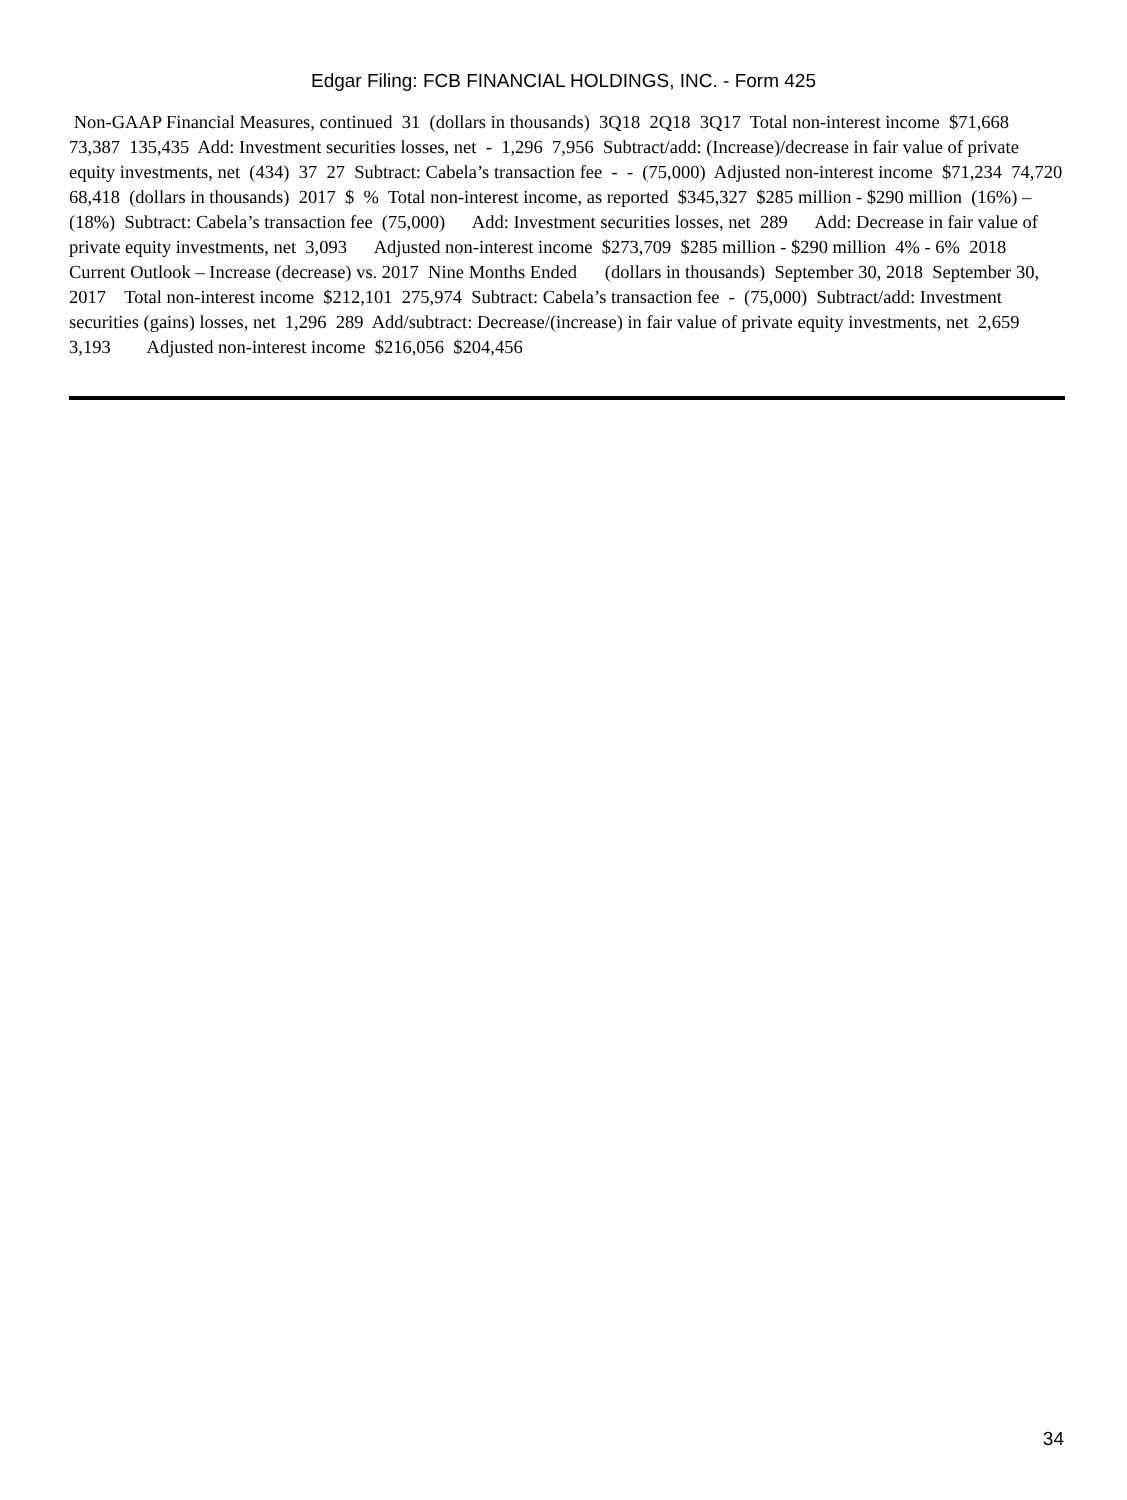Edgar Filing: FCB FINANCIAL HOLDINGS, INC. - Form 425
Non-GAAP Financial Measures, continued 31 (dollars in thousands) 3Q18 2Q18 3Q17 Total non-interest income $71,668 73,387 135,435 Add: Investment securities losses, net - 1,296 7,956 Subtract/add: (Increase)/decrease in fair value of private equity investments, net (434) 37 27 Subtract: Cabela’s transaction fee - - (75,000) Adjusted non-interest income $71,234 74,720 68,418 (dollars in thousands) 2017 $ % Total non-interest income, as reported $345,327 $285 million - $290 million (16%) – (18%) Subtract: Cabela’s transaction fee (75,000) Add: Investment securities losses, net 289 Add: Decrease in fair value of private equity investments, net 3,093 Adjusted non-interest income $273,709 $285 million - $290 million 4% - 6% 2018 Current Outlook – Increase (decrease) vs. 2017 Nine Months Ended (dollars in thousands) September 30, 2018 September 30, 2017 Total non-interest income $212,101 275,974 Subtract: Cabela’s transaction fee - (75,000) Subtract/add: Investment securities (gains) losses, net 1,296 289 Add/subtract: Decrease/(increase) in fair value of private equity investments, net 2,659 3,193 Adjusted non-interest income $216,056 $204,456
34